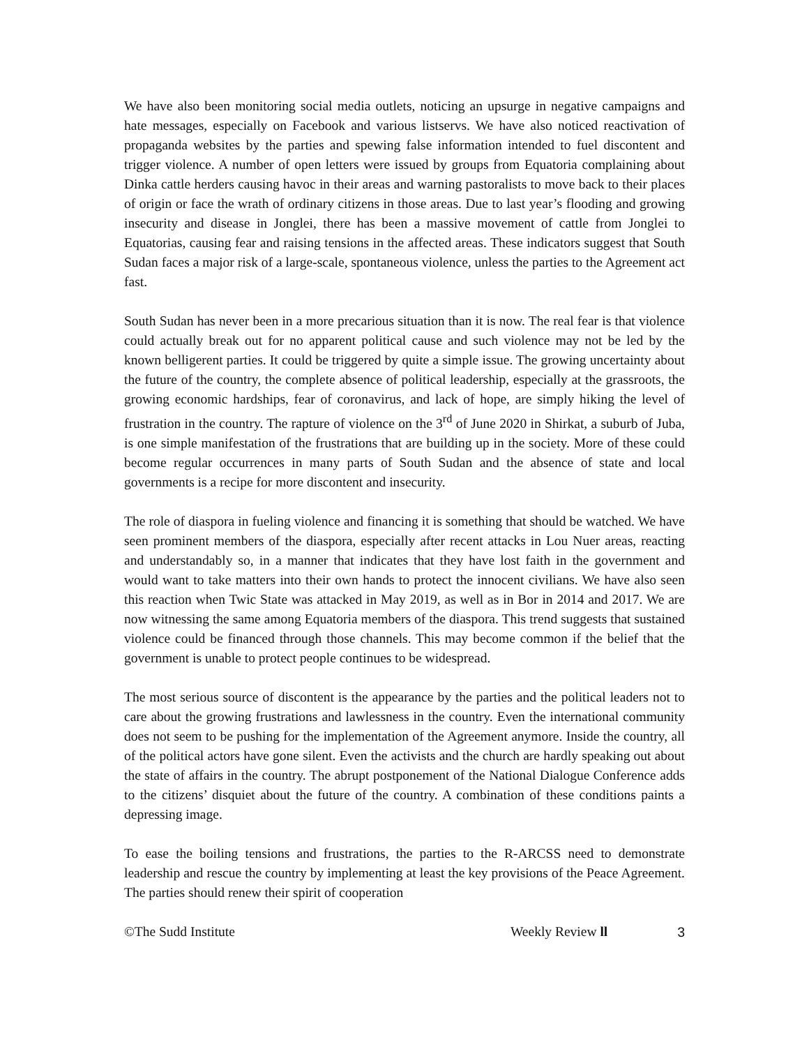We have also been monitoring social media outlets, noticing an upsurge in negative campaigns and hate messages, especially on Facebook and various listservs. We have also noticed reactivation of propaganda websites by the parties and spewing false information intended to fuel discontent and trigger violence. A number of open letters were issued by groups from Equatoria complaining about Dinka cattle herders causing havoc in their areas and warning pastoralists to move back to their places of origin or face the wrath of ordinary citizens in those areas. Due to last year’s flooding and growing insecurity and disease in Jonglei, there has been a massive movement of cattle from Jonglei to Equatorias, causing fear and raising tensions in the affected areas. These indicators suggest that South Sudan faces a major risk of a large-scale, spontaneous violence, unless the parties to the Agreement act fast.
South Sudan has never been in a more precarious situation than it is now. The real fear is that violence could actually break out for no apparent political cause and such violence may not be led by the known belligerent parties. It could be triggered by quite a simple issue. The growing uncertainty about the future of the country, the complete absence of political leadership, especially at the grassroots, the growing economic hardships, fear of coronavirus, and lack of hope, are simply hiking the level of frustration in the country. The rapture of violence on the 3<sup>rd</sup> of June 2020 in Shirkat, a suburb of Juba, is one simple manifestation of the frustrations that are building up in the society. More of these could become regular occurrences in many parts of South Sudan and the absence of state and local governments is a recipe for more discontent and insecurity.
The role of diaspora in fueling violence and financing it is something that should be watched. We have seen prominent members of the diaspora, especially after recent attacks in Lou Nuer areas, reacting and understandably so, in a manner that indicates that they have lost faith in the government and would want to take matters into their own hands to protect the innocent civilians. We have also seen this reaction when Twic State was attacked in May 2019, as well as in Bor in 2014 and 2017. We are now witnessing the same among Equatoria members of the diaspora. This trend suggests that sustained violence could be financed through those channels. This may become common if the belief that the government is unable to protect people continues to be widespread.
The most serious source of discontent is the appearance by the parties and the political leaders not to care about the growing frustrations and lawlessness in the country. Even the international community does not seem to be pushing for the implementation of the Agreement anymore. Inside the country, all of the political actors have gone silent. Even the activists and the church are hardly speaking out about the state of affairs in the country. The abrupt postponement of the National Dialogue Conference adds to the citizens’ disquiet about the future of the country. A combination of these conditions paints a depressing image.
To ease the boiling tensions and frustrations, the parties to the R-ARCSS need to demonstrate leadership and rescue the country by implementing at least the key provisions of the Peace Agreement. The parties should renew their spirit of cooperation
©The Sudd Institute Weekly Review ll 3